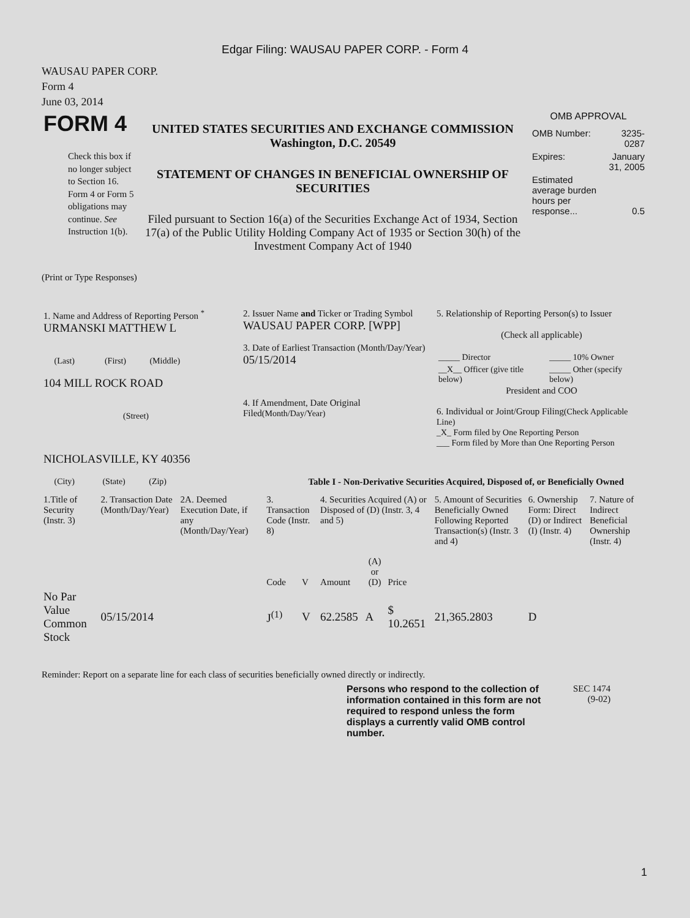Edgar Filing: WAUSAU PAPER CORP. - Form 4
WAUSAU PAPER CORP.
Form 4
June 03, 2014
| FORM 4 Check this box if no longer subject to Section 16. Form 4 or Form 5 obligations may continue. See Instruction 1(b). | UNITED STATES SECURITIES AND EXCHANGE COMMISSION Washington, D.C. 20549 STATEMENT OF CHANGES IN BENEFICIAL OWNERSHIP OF SECURITIES Filed pursuant to Section 16(a) of the Securities Exchange Act of 1934, Section 17(a) of the Public Utility Holding Company Act of 1935 or Section 30(h) of the Investment Company Act of 1940 | OMB APPROVAL / OMB Number: / 3235-0287 / / Expires: / January 31, 2005 / / Estimated average burden hours per response... / 0.5 / |
(Print or Type Responses)
| 1. Name and Address of Reporting Person <sup>*</sup> URMANSKI MATTHEW L (Last) (First) (Middle) 104 MILL ROCK ROAD (Street) NICHOLASVILLE, KY 40356 (City) (State) (Zip) | 2. Issuer Name and Ticker or Trading Symbol WAUSAU PAPER CORP. [WPP] 3. Date of Earliest Transaction (Month/Day/Year) 05/15/2014 4. If Amendment, Date Original Filed (Month/Day/Year) | 5. Relationship of Reporting Person(s) to Issuer (Check all applicable) / _____ Director / _____ 10% Owner / / __X__ Officer (give title below) / _____ Other (specify below) / President and COO 6. Individual or Joint/Group Filing (Check Applicable Line) _X_ Form filed by One Reporting Person ___ Form filed by More than One Reporting Person |
Table I - Non-Derivative Securities Acquired, Disposed of, or Beneficially Owned
| 1.Title of Security (Instr. 3) | 2. Transaction Date (Month/Day/Year) | 2A. Deemed Execution Date, if any (Month/Day/Year) | 3. Transaction Code (Instr. 8) | | 4. Securities Acquired (A) or Disposed of (D) (Instr. 3, 4 and 5) | | | 5. Amount of Securities Beneficially Owned Following Reported Transaction(s) (Instr. 3 and 4) | 6. Ownership Form: Direct (D) or Indirect (I) (Instr. 4) | 7. Nature of Indirect Beneficial Ownership (Instr. 4) |
| --- | --- | --- | --- | --- | --- | --- | --- | --- | --- | --- |
| | | | Code | V | Amount | (A) or (D) | Price | | | |
| No Par Value Common Stock | 05/15/2014 | | J<sup>(1)</sup> | V | 62.2585 | A | $ 10.2651 | 21,365.2803 | D | |
Reminder: Report on a separate line for each class of securities beneficially owned directly or indirectly.
Persons who respond to the collection of information contained in this form are not required to respond unless the form displays a currently valid OMB control number.
SEC 1474
(9-02)
1